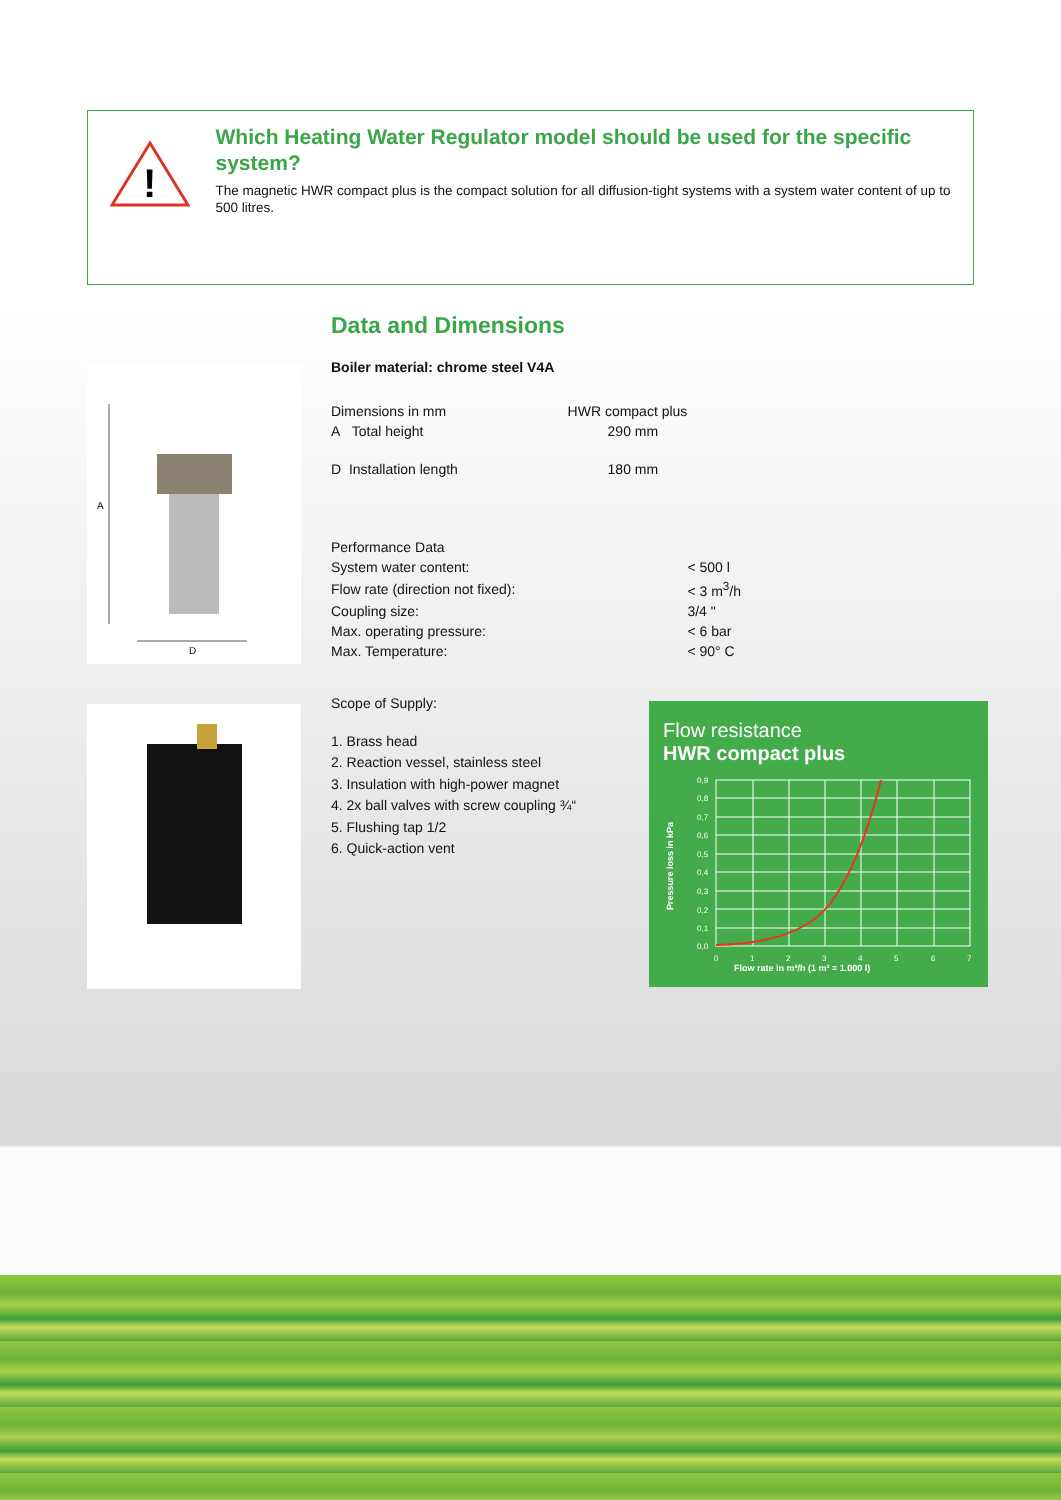!
Which Heating Water Regulator model should be used for the specific system?
The magnetic HWR compact plus is the compact solution for all diffusion-tight systems with a system water content of up to 500 litres.
A
D
Data and Dimensions
Boiler material: chrome steel V4A
| Dimensions in mm | HWR compact plus |
| --- | --- |
| A Total height | 290 mm |
| D Installation length | 180 mm |
| Performance Data | |
| --- | --- |
| System water content: | < 500 l |
| Flow rate (direction not fixed): | < 3 m<sup>3</sup>/h |
| Coupling size: | 3/4 " |
| Max. operating pressure: | < 6 bar |
| Max. Temperature: | < 90° C |
Scope of Supply:
1. Brass head
2. Reaction vessel, stainless steel
3. Insulation with high-power magnet
4. 2x ball valves with screw coupling ¾“
5. Flushing tap 1/2
6. Quick-action vent
Flow resistance
HWR compact plus
0,9
0,8
0,7
0,6
0,5
0,4
0,3
0,2
0,1
0,0
0
1
2
3
4
5
6
7
Flow rate in m³/h (1 m³ = 1.000 l)
Pressure loss in kPa